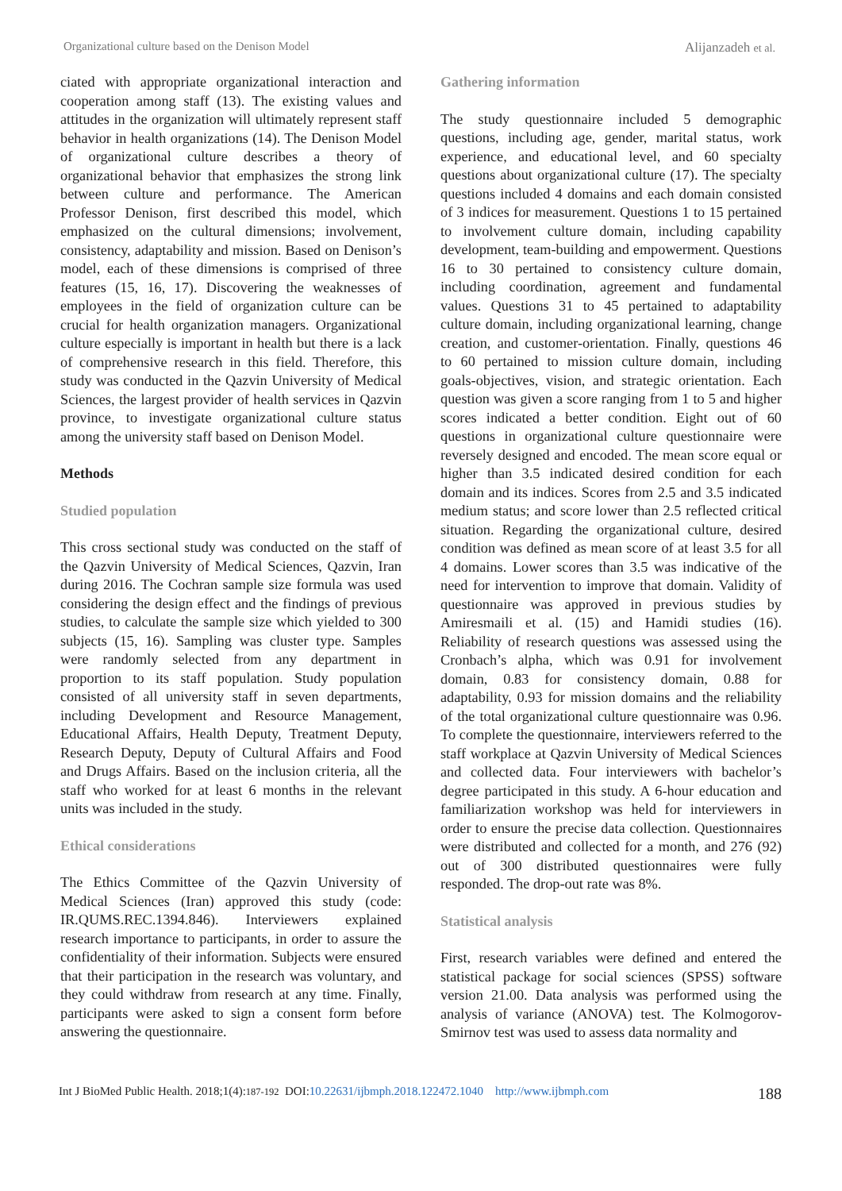Organizational culture based on the Denison Model Alijanzadeh et al.
ciated with appropriate organizational interaction and cooperation among staff (13). The existing values and attitudes in the organization will ultimately represent staff behavior in health organizations (14). The Denison Model of organizational culture describes a theory of organizational behavior that emphasizes the strong link between culture and performance. The American Professor Denison, first described this model, which emphasized on the cultural dimensions; involvement, consistency, adaptability and mission. Based on Denison’s model, each of these dimensions is comprised of three features (15, 16, 17). Discovering the weaknesses of employees in the field of organization culture can be crucial for health organization managers. Organizational culture especially is important in health but there is a lack of comprehensive research in this field. Therefore, this study was conducted in the Qazvin University of Medical Sciences, the largest provider of health services in Qazvin province, to investigate organizational culture status among the university staff based on Denison Model.
Methods
Studied population
This cross sectional study was conducted on the staff of the Qazvin University of Medical Sciences, Qazvin, Iran during 2016. The Cochran sample size formula was used considering the design effect and the findings of previous studies, to calculate the sample size which yielded to 300 subjects (15, 16). Sampling was cluster type. Samples were randomly selected from any department in proportion to its staff population. Study population consisted of all university staff in seven departments, including Development and Resource Management, Educational Affairs, Health Deputy, Treatment Deputy, Research Deputy, Deputy of Cultural Affairs and Food and Drugs Affairs. Based on the inclusion criteria, all the staff who worked for at least 6 months in the relevant units was included in the study.
Ethical considerations
The Ethics Committee of the Qazvin University of Medical Sciences (Iran) approved this study (code: IR.QUMS.REC.1394.846). Interviewers explained research importance to participants, in order to assure the confidentiality of their information. Subjects were ensured that their participation in the research was voluntary, and they could withdraw from research at any time. Finally, participants were asked to sign a consent form before answering the questionnaire.
Gathering information
The study questionnaire included 5 demographic questions, including age, gender, marital status, work experience, and educational level, and 60 specialty questions about organizational culture (17). The specialty questions included 4 domains and each domain consisted of 3 indices for measurement. Questions 1 to 15 pertained to involvement culture domain, including capability development, team-building and empowerment. Questions 16 to 30 pertained to consistency culture domain, including coordination, agreement and fundamental values. Questions 31 to 45 pertained to adaptability culture domain, including organizational learning, change creation, and customer-orientation. Finally, questions 46 to 60 pertained to mission culture domain, including goals-objectives, vision, and strategic orientation. Each question was given a score ranging from 1 to 5 and higher scores indicated a better condition. Eight out of 60 questions in organizational culture questionnaire were reversely designed and encoded. The mean score equal or higher than 3.5 indicated desired condition for each domain and its indices. Scores from 2.5 and 3.5 indicated medium status; and score lower than 2.5 reflected critical situation. Regarding the organizational culture, desired condition was defined as mean score of at least 3.5 for all 4 domains. Lower scores than 3.5 was indicative of the need for intervention to improve that domain. Validity of questionnaire was approved in previous studies by Amiresmaili et al. (15) and Hamidi studies (16). Reliability of research questions was assessed using the Cronbach’s alpha, which was 0.91 for involvement domain, 0.83 for consistency domain, 0.88 for adaptability, 0.93 for mission domains and the reliability of the total organizational culture questionnaire was 0.96. To complete the questionnaire, interviewers referred to the staff workplace at Qazvin University of Medical Sciences and collected data. Four interviewers with bachelor’s degree participated in this study. A 6-hour education and familiarization workshop was held for interviewers in order to ensure the precise data collection. Questionnaires were distributed and collected for a month, and 276 (92) out of 300 distributed questionnaires were fully responded. The drop-out rate was 8%.
Statistical analysis
First, research variables were defined and entered the statistical package for social sciences (SPSS) software version 21.00. Data analysis was performed using the analysis of variance (ANOVA) test. The Kolmogorov-Smirnov test was used to assess data normality and
Int J BioMed Public Health. 2018;1(4):187-192 DOI:10.22631/ijbmph.2018.122472.1040 http://www.ijbmph.com 188